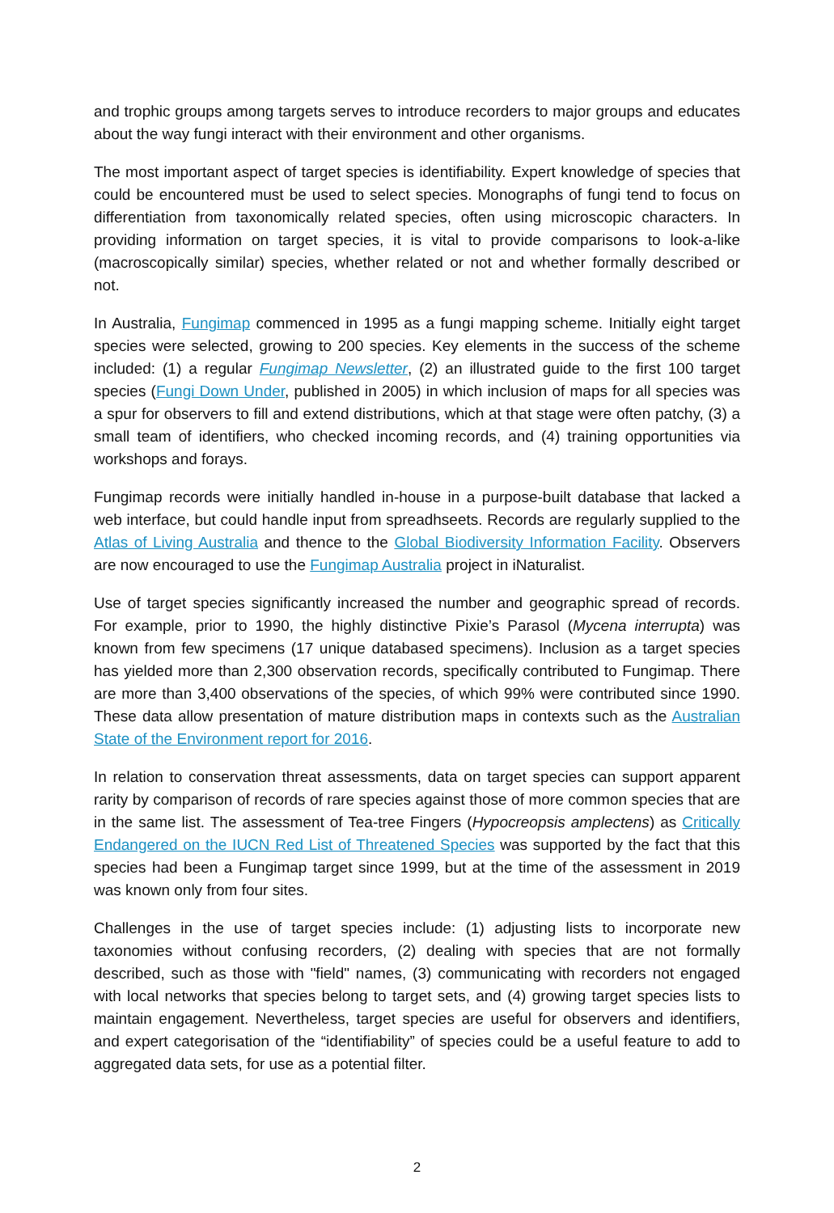and trophic groups among targets serves to introduce recorders to major groups and educates about the way fungi interact with their environment and other organisms.
The most important aspect of target species is identifiability. Expert knowledge of species that could be encountered must be used to select species. Monographs of fungi tend to focus on differentiation from taxonomically related species, often using microscopic characters. In providing information on target species, it is vital to provide comparisons to look-a-like (macroscopically similar) species, whether related or not and whether formally described or not.
In Australia, Fungimap commenced in 1995 as a fungi mapping scheme. Initially eight target species were selected, growing to 200 species. Key elements in the success of the scheme included: (1) a regular Fungimap Newsletter, (2) an illustrated guide to the first 100 target species (Fungi Down Under, published in 2005) in which inclusion of maps for all species was a spur for observers to fill and extend distributions, which at that stage were often patchy, (3) a small team of identifiers, who checked incoming records, and (4) training opportunities via workshops and forays.
Fungimap records were initially handled in-house in a purpose-built database that lacked a web interface, but could handle input from spreadhseets. Records are regularly supplied to the Atlas of Living Australia and thence to the Global Biodiversity Information Facility. Observers are now encouraged to use the Fungimap Australia project in iNaturalist.
Use of target species significantly increased the number and geographic spread of records. For example, prior to 1990, the highly distinctive Pixie’s Parasol (Mycena interrupta) was known from few specimens (17 unique databased specimens). Inclusion as a target species has yielded more than 2,300 observation records, specifically contributed to Fungimap. There are more than 3,400 observations of the species, of which 99% were contributed since 1990. These data allow presentation of mature distribution maps in contexts such as the Australian State of the Environment report for 2016.
In relation to conservation threat assessments, data on target species can support apparent rarity by comparison of records of rare species against those of more common species that are in the same list. The assessment of Tea-tree Fingers (Hypocreopsis amplectens) as Critically Endangered on the IUCN Red List of Threatened Species was supported by the fact that this species had been a Fungimap target since 1999, but at the time of the assessment in 2019 was known only from four sites.
Challenges in the use of target species include: (1) adjusting lists to incorporate new taxonomies without confusing recorders, (2) dealing with species that are not formally described, such as those with "field" names, (3) communicating with recorders not engaged with local networks that species belong to target sets, and (4) growing target species lists to maintain engagement. Nevertheless, target species are useful for observers and identifiers, and expert categorisation of the “identifiability” of species could be a useful feature to add to aggregated data sets, for use as a potential filter.
2